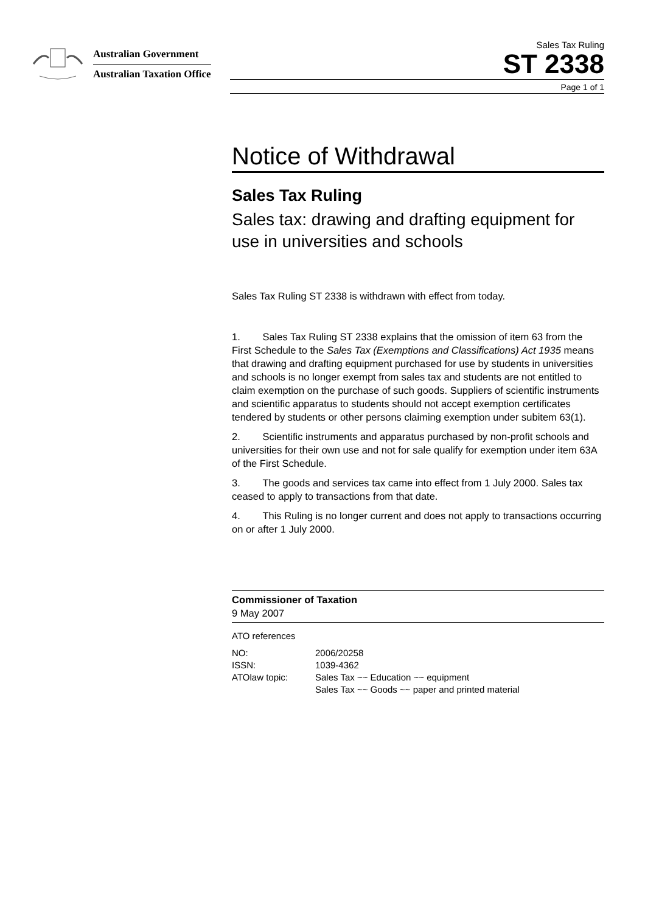Australian Government
Australian Taxation Office
Sales Tax Ruling
ST 2338
Page 1 of 1
Notice of Withdrawal
Sales Tax Ruling
Sales tax: drawing and drafting equipment for use in universities and schools
Sales Tax Ruling ST 2338 is withdrawn with effect from today.
1. Sales Tax Ruling ST 2338 explains that the omission of item 63 from the First Schedule to the Sales Tax (Exemptions and Classifications) Act 1935 means that drawing and drafting equipment purchased for use by students in universities and schools is no longer exempt from sales tax and students are not entitled to claim exemption on the purchase of such goods. Suppliers of scientific instruments and scientific apparatus to students should not accept exemption certificates tendered by students or other persons claiming exemption under subitem 63(1).
2. Scientific instruments and apparatus purchased by non-profit schools and universities for their own use and not for sale qualify for exemption under item 63A of the First Schedule.
3. The goods and services tax came into effect from 1 July 2000. Sales tax ceased to apply to transactions from that date.
4. This Ruling is no longer current and does not apply to transactions occurring on or after 1 July 2000.
Commissioner of Taxation
9 May 2007
ATO references
| NO: | 2006/20258 |
| ISSN: | 1039-4362 |
| ATOlaw topic: | Sales Tax ~~ Education ~~ equipment Sales Tax ~~ Goods ~~ paper and printed material |